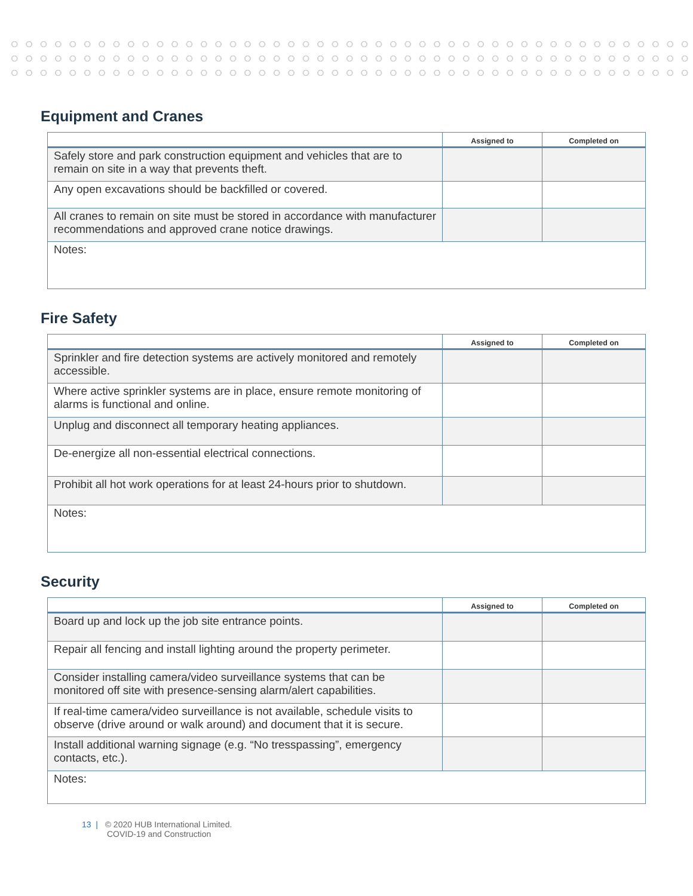Equipment and Cranes
| | Assigned to | Completed on |
| --- | --- | --- |
| Safely store and park construction equipment and vehicles that are to remain on site in a way that prevents theft. | | |
| Any open excavations should be backfilled or covered. | | |
| All cranes to remain on site must be stored in accordance with manufacturer recommendations and approved crane notice drawings. | | |
| Notes: | | |
Fire Safety
| | Assigned to | Completed on |
| --- | --- | --- |
| Sprinkler and fire detection systems are actively monitored and remotely accessible. | | |
| Where active sprinkler systems are in place, ensure remote monitoring of alarms is functional and online. | | |
| Unplug and disconnect all temporary heating appliances. | | |
| De-energize all non-essential electrical connections. | | |
| Prohibit all hot work operations for at least 24-hours prior to shutdown. | | |
| Notes: | | |
Security
| | Assigned to | Completed on |
| --- | --- | --- |
| Board up and lock up the job site entrance points. | | |
| Repair all fencing and install lighting around the property perimeter. | | |
| Consider installing camera/video surveillance systems that can be monitored off site with presence-sensing alarm/alert capabilities. | | |
| If real-time camera/video surveillance is not available, schedule visits to observe (drive around or walk around) and document that it is secure. | | |
| Install additional warning signage (e.g. “No tresspassing”, emergency contacts, etc.). | | |
| Notes: | | |
13 | © 2020 HUB International Limited.
COVID-19 and Construction